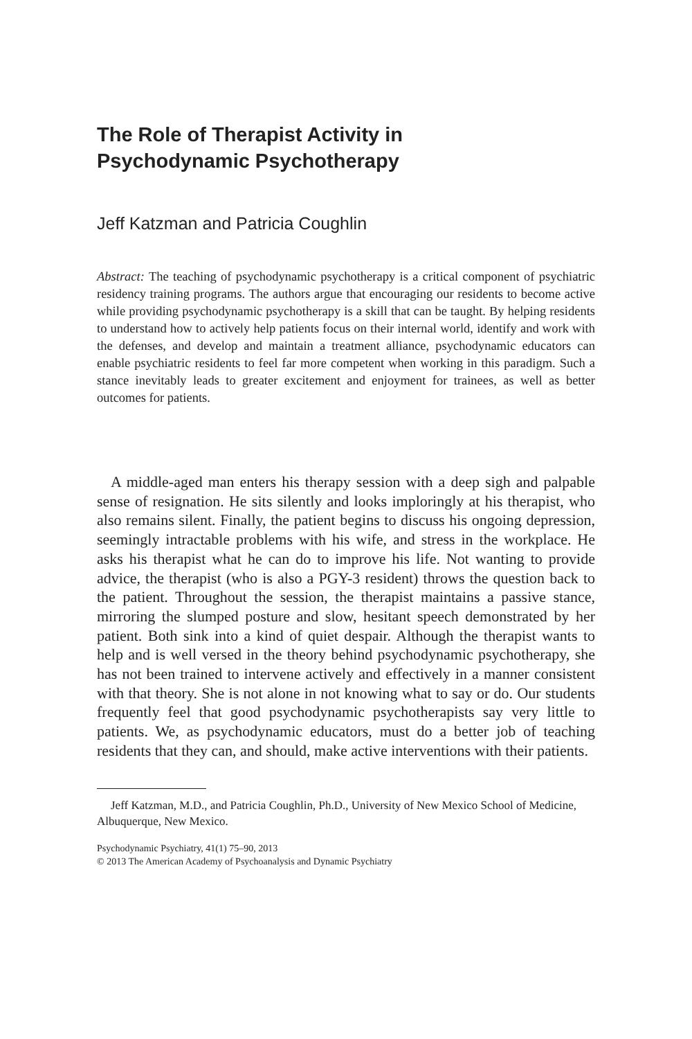The Role of Therapist Activity in
Psychodynamic Psychotherapy
Jeff Katzman and Patricia Coughlin
Abstract: The teaching of psychodynamic psychotherapy is a critical component of psychiatric residency training programs. The authors argue that encouraging our residents to become active while providing psychodynamic psychotherapy is a skill that can be taught. By helping residents to understand how to actively help patients focus on their internal world, identify and work with the defenses, and develop and maintain a treatment alliance, psychodynamic educators can enable psychiatric residents to feel far more competent when working in this paradigm. Such a stance inevitably leads to greater excitement and enjoyment for trainees, as well as better outcomes for patients.
A middle-aged man enters his therapy session with a deep sigh and palpable sense of resignation. He sits silently and looks imploringly at his therapist, who also remains silent. Finally, the patient begins to discuss his ongoing depression, seemingly intractable problems with his wife, and stress in the workplace. He asks his therapist what he can do to improve his life. Not wanting to provide advice, the therapist (who is also a PGY-3 resident) throws the question back to the patient. Throughout the session, the therapist maintains a passive stance, mirroring the slumped posture and slow, hesitant speech demonstrated by her patient. Both sink into a kind of quiet despair. Although the therapist wants to help and is well versed in the theory behind psychodynamic psychotherapy, she has not been trained to intervene actively and effectively in a manner consistent with that theory. She is not alone in not knowing what to say or do. Our students frequently feel that good psychodynamic psychotherapists say very little to patients. We, as psychodynamic educators, must do a better job of teaching residents that they can, and should, make active interventions with their patients.
Jeff Katzman, M.D., and Patricia Coughlin, Ph.D., University of New Mexico School of Medicine, Albuquerque, New Mexico.
Psychodynamic Psychiatry, 41(1) 75–90, 2013
© 2013 The American Academy of Psychoanalysis and Dynamic Psychiatry